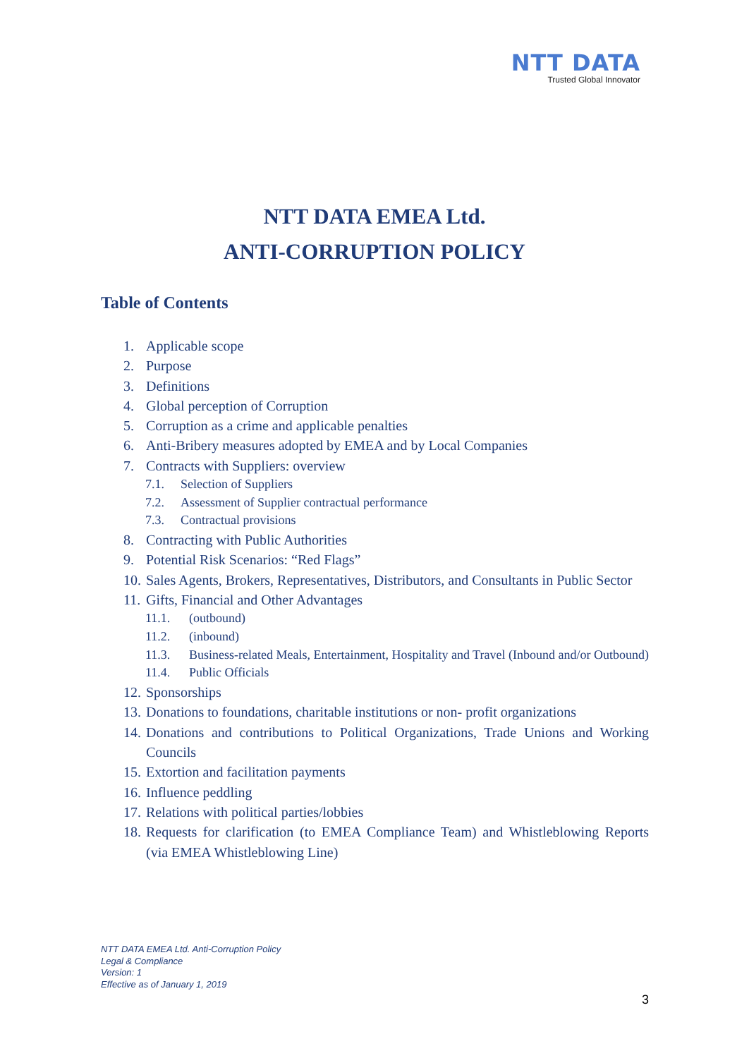NTT DATA
Trusted Global Innovator
NTT DATA EMEA Ltd.
ANTI-CORRUPTION POLICY
Table of Contents
1. Applicable scope
2. Purpose
3. Definitions
4. Global perception of Corruption
5. Corruption as a crime and applicable penalties
6. Anti-Bribery measures adopted by EMEA and by Local Companies
7. Contracts with Suppliers: overview
7.1. Selection of Suppliers
7.2. Assessment of Supplier contractual performance
7.3. Contractual provisions
8. Contracting with Public Authorities
9. Potential Risk Scenarios: “Red Flags”
10. Sales Agents, Brokers, Representatives, Distributors, and Consultants in Public Sector
11. Gifts, Financial and Other Advantages
11.1. (outbound)
11.2. (inbound)
11.3. Business-related Meals, Entertainment, Hospitality and Travel (Inbound and/or Outbound)
11.4. Public Officials
12. Sponsorships
13. Donations to foundations, charitable institutions or non- profit organizations
14. Donations and contributions to Political Organizations, Trade Unions and Working Councils
15. Extortion and facilitation payments
16. Influence peddling
17. Relations with political parties/lobbies
18. Requests for clarification (to EMEA Compliance Team) and Whistleblowing Reports (via EMEA Whistleblowing Line)
NTT DATA EMEA Ltd. Anti-Corruption Policy
Legal & Compliance
Version: 1
Effective as of January 1, 2019
3